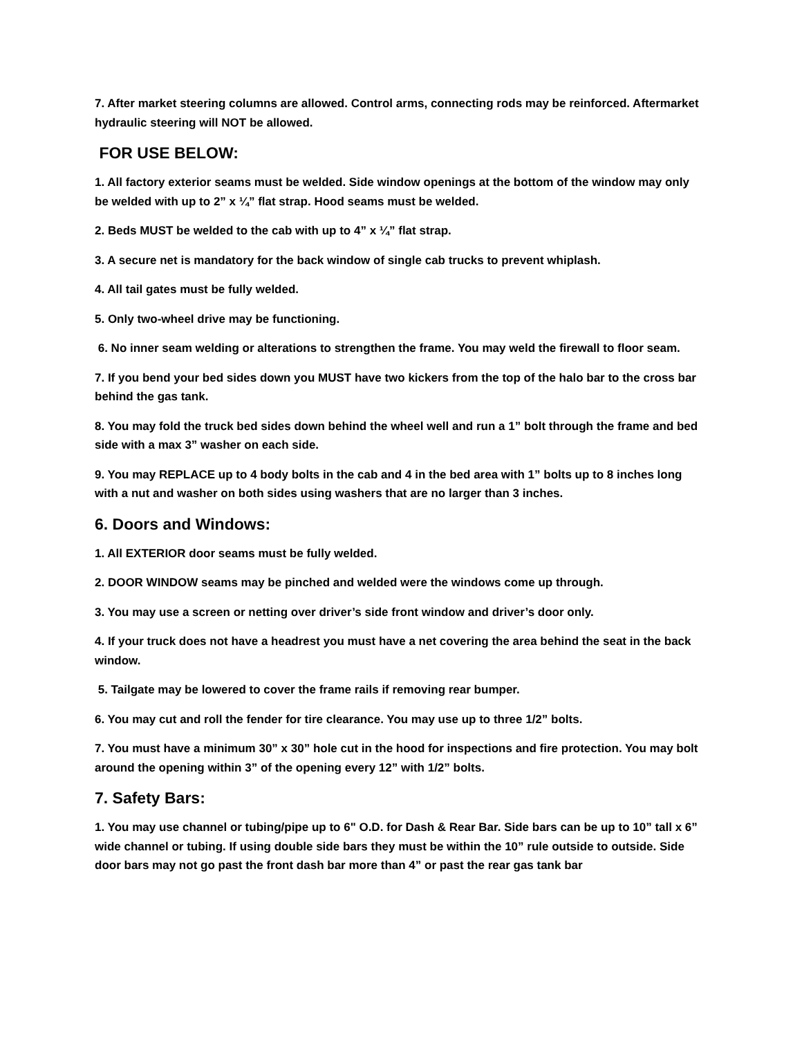7. After market steering columns are allowed. Control arms, connecting rods may be reinforced. Aftermarket hydraulic steering will NOT be allowed.
FOR USE BELOW:
1. All factory exterior seams must be welded. Side window openings at the bottom of the window may only be welded with up to 2” x ¼” flat strap. Hood seams must be welded.
2. Beds MUST be welded to the cab with up to 4” x ¼” flat strap.
3. A secure net is mandatory for the back window of single cab trucks to prevent whiplash.
4. All tail gates must be fully welded.
5. Only two-wheel drive may be functioning.
6. No inner seam welding or alterations to strengthen the frame. You may weld the firewall to floor seam.
7. If you bend your bed sides down you MUST have two kickers from the top of the halo bar to the cross bar behind the gas tank.
8. You may fold the truck bed sides down behind the wheel well and run a 1” bolt through the frame and bed side with a max 3” washer on each side.
9. You may REPLACE up to 4 body bolts in the cab and 4 in the bed area with 1” bolts up to 8 inches long with a nut and washer on both sides using washers that are no larger than 3 inches.
6. Doors and Windows:
1. All EXTERIOR door seams must be fully welded.
2. DOOR WINDOW seams may be pinched and welded were the windows come up through.
3. You may use a screen or netting over driver’s side front window and driver’s door only.
4. If your truck does not have a headrest you must have a net covering the area behind the seat in the back window.
5. Tailgate may be lowered to cover the frame rails if removing rear bumper.
6. You may cut and roll the fender for tire clearance. You may use up to three 1/2” bolts.
7. You must have a minimum 30” x 30” hole cut in the hood for inspections and fire protection. You may bolt around the opening within 3” of the opening every 12” with 1/2” bolts.
7. Safety Bars:
1. You may use channel or tubing/pipe up to 6" O.D. for Dash & Rear Bar. Side bars can be up to 10” tall x 6” wide channel or tubing. If using double side bars they must be within the 10” rule outside to outside. Side door bars may not go past the front dash bar more than 4” or past the rear gas tank bar